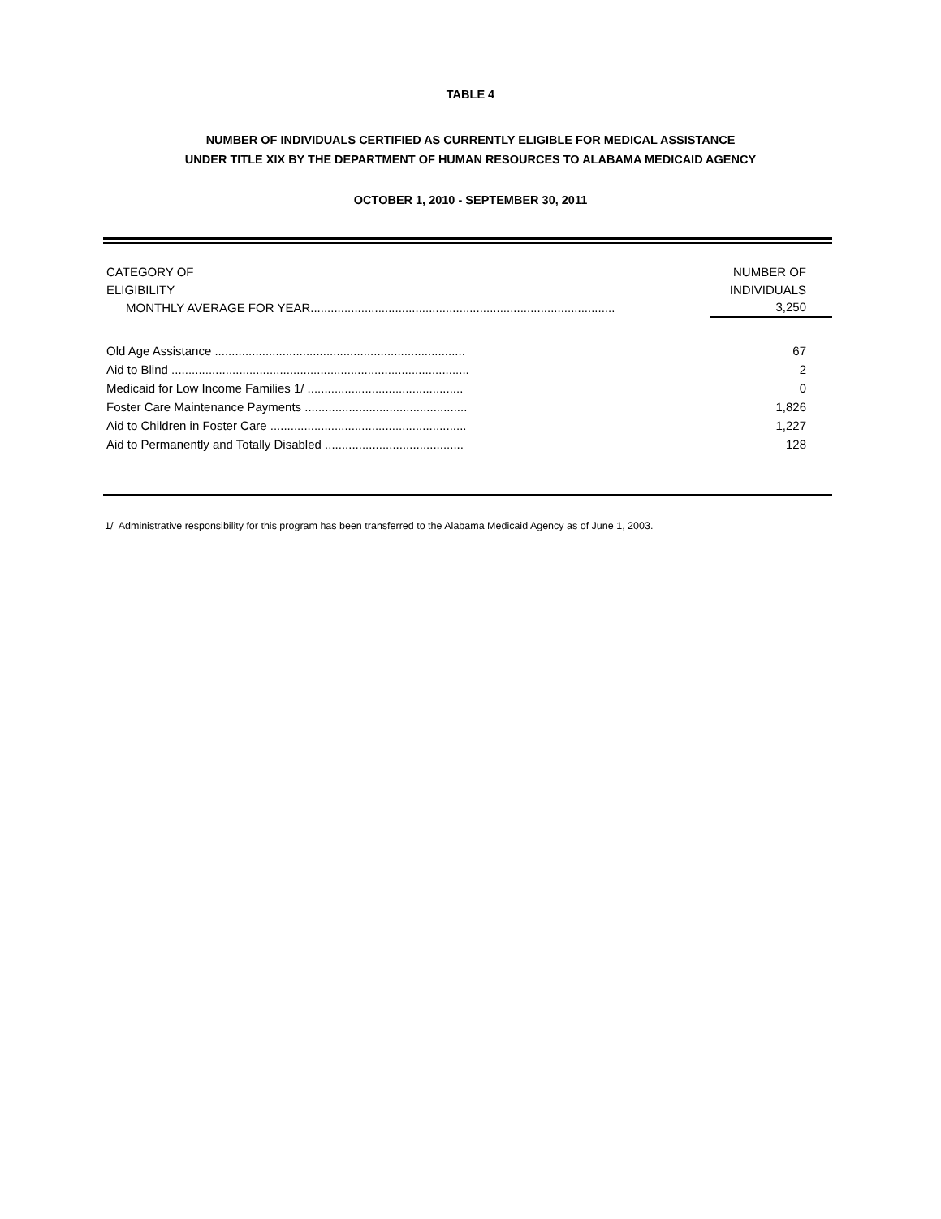TABLE 4
NUMBER OF INDIVIDUALS CERTIFIED AS CURRENTLY ELIGIBLE FOR MEDICAL ASSISTANCE
UNDER TITLE XIX BY THE DEPARTMENT OF HUMAN RESOURCES TO ALABAMA MEDICAID AGENCY
OCTOBER 1, 2010 - SEPTEMBER 30, 2011
| CATEGORY OF | NUMBER OF |
| --- | --- |
| ELIGIBILITY | INDIVIDUALS |
| MONTHLY AVERAGE FOR YEAR.......................................................................................... | 3,250 |
| Old Age Assistance .......................................................................... | 67 |
| Aid to Blind ........................................................................................ | 2 |
| Medicaid for Low Income Families 1/ .............................................. | 0 |
| Foster Care Maintenance Payments ................................................ | 1,826 |
| Aid to Children in Foster Care .......................................................... | 1,227 |
| Aid to Permanently and Totally Disabled ......................................... | 128 |
1/ Administrative responsibility for this program has been transferred to the Alabama Medicaid Agency as of June 1, 2003.